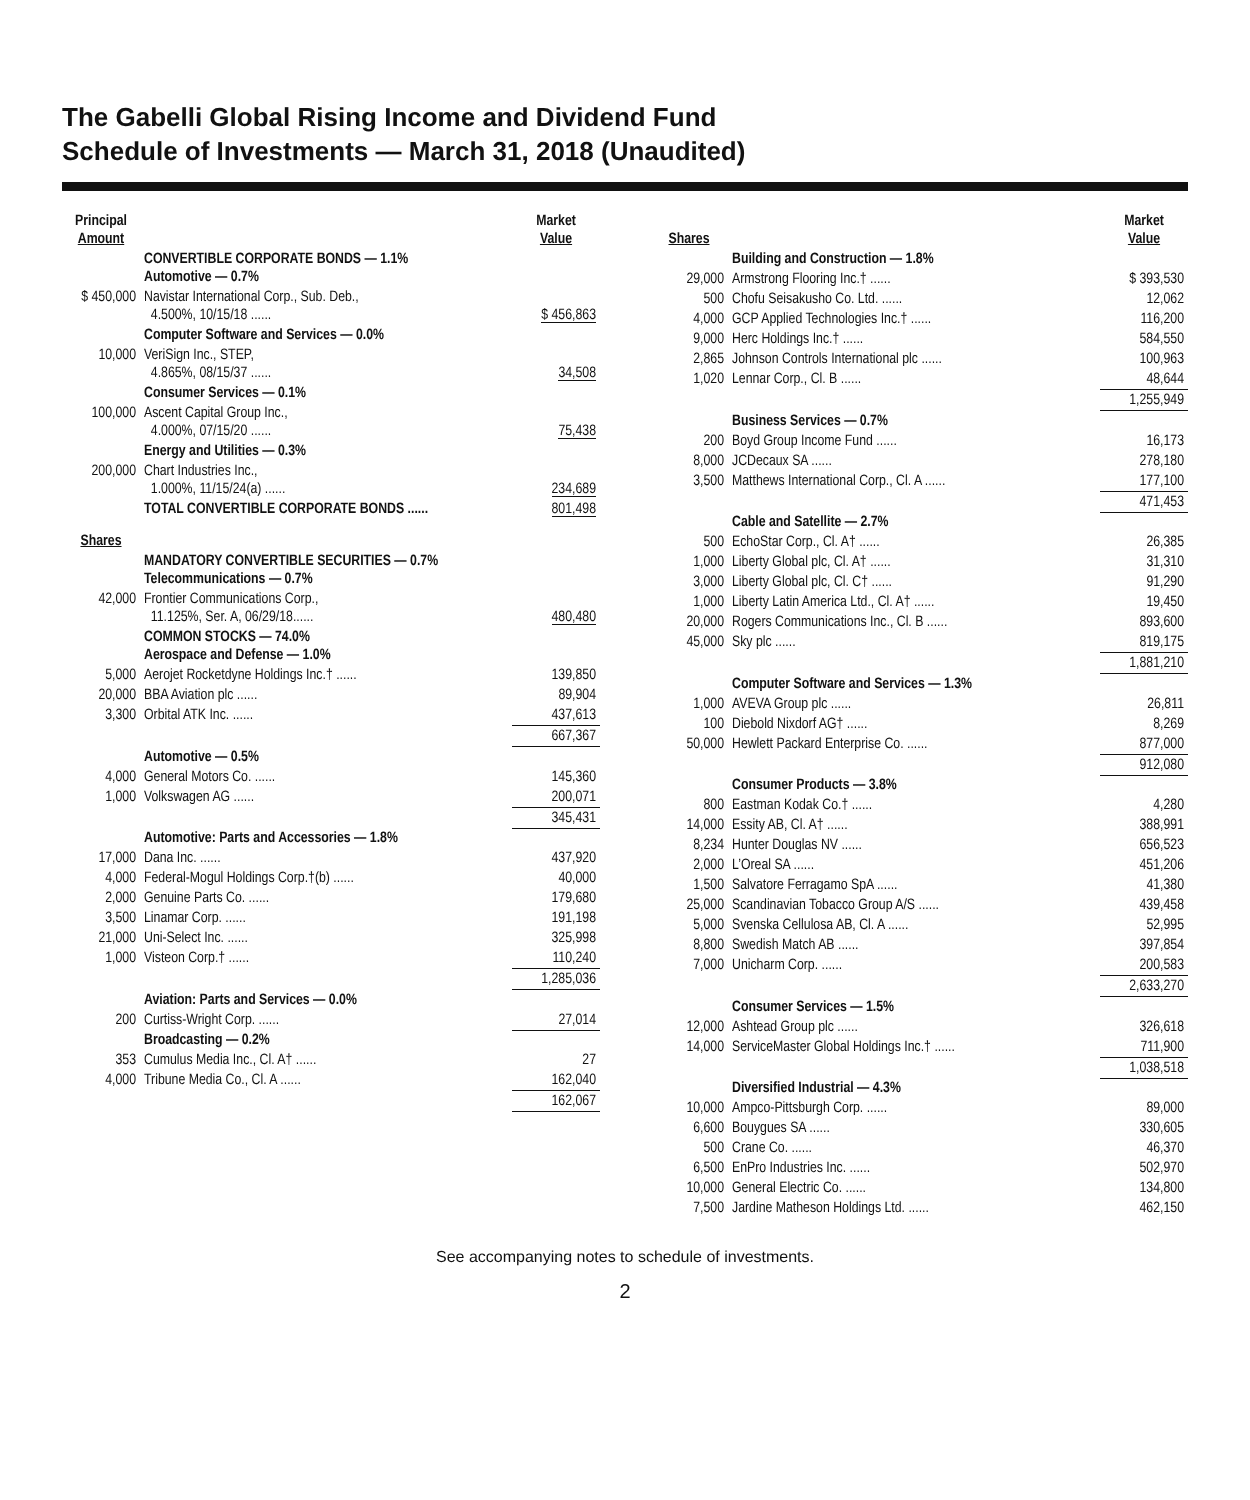The Gabelli Global Rising Income and Dividend Fund
Schedule of Investments — March 31, 2018 (Unaudited)
| Principal Amount | | Market Value |
| --- | --- | --- |
| | CONVERTIBLE CORPORATE BONDS — 1.1% Automotive — 0.7% | |
| $ 450,000 | Navistar International Corp., Sub. Deb., 4.500%, 10/15/18 ...... | $ 456,863 |
| | Computer Software and Services — 0.0% | |
| 10,000 | VeriSign Inc., STEP, 4.865%, 08/15/37 ...... | 34,508 |
| | Consumer Services — 0.1% | |
| 100,000 | Ascent Capital Group Inc., 4.000%, 07/15/20 ...... | 75,438 |
| | Energy and Utilities — 0.3% | |
| 200,000 | Chart Industries Inc., 1.000%, 11/15/24(a) ...... | 234,689 |
| | TOTAL CONVERTIBLE CORPORATE BONDS ...... | 801,498 |
| Shares | | |
| | MANDATORY CONVERTIBLE SECURITIES — 0.7% Telecommunications — 0.7% | |
| 42,000 | Frontier Communications Corp., 11.125%, Ser. A, 06/29/18...... | 480,480 |
| | COMMON STOCKS — 74.0% Aerospace and Defense — 1.0% | |
| 5,000 | Aerojet Rocketdyne Holdings Inc.† ...... | 139,850 |
| 20,000 | BBA Aviation plc ...... | 89,904 |
| 3,300 | Orbital ATK Inc. ...... | 437,613 |
| | | 667,367 |
| | Automotive — 0.5% | |
| 4,000 | General Motors Co. ...... | 145,360 |
| 1,000 | Volkswagen AG ...... | 200,071 |
| | | 345,431 |
| | Automotive: Parts and Accessories — 1.8% | |
| 17,000 | Dana Inc. ...... | 437,920 |
| 4,000 | Federal-Mogul Holdings Corp.†(b) ...... | 40,000 |
| 2,000 | Genuine Parts Co. ...... | 179,680 |
| 3,500 | Linamar Corp. ...... | 191,198 |
| 21,000 | Uni-Select Inc. ...... | 325,998 |
| 1,000 | Visteon Corp.† ...... | 110,240 |
| | | 1,285,036 |
| | Aviation: Parts and Services — 0.0% | |
| 200 | Curtiss-Wright Corp. ...... | 27,014 |
| | Broadcasting — 0.2% | |
| 353 | Cumulus Media Inc., Cl. A† ...... | 27 |
| 4,000 | Tribune Media Co., Cl. A ...... | 162,040 |
| | | 162,067 |
| Shares | | Market Value |
| --- | --- | --- |
| | Building and Construction — 1.8% | |
| 29,000 | Armstrong Flooring Inc.† ...... | $ 393,530 |
| 500 | Chofu Seisakusho Co. Ltd. ...... | 12,062 |
| 4,000 | GCP Applied Technologies Inc.† ...... | 116,200 |
| 9,000 | Herc Holdings Inc.† ...... | 584,550 |
| 2,865 | Johnson Controls International plc ...... | 100,963 |
| 1,020 | Lennar Corp., Cl. B ...... | 48,644 |
| | | 1,255,949 |
| | Business Services — 0.7% | |
| 200 | Boyd Group Income Fund ...... | 16,173 |
| 8,000 | JCDecaux SA ...... | 278,180 |
| 3,500 | Matthews International Corp., Cl. A ...... | 177,100 |
| | | 471,453 |
| | Cable and Satellite — 2.7% | |
| 500 | EchoStar Corp., Cl. A† ...... | 26,385 |
| 1,000 | Liberty Global plc, Cl. A† ...... | 31,310 |
| 3,000 | Liberty Global plc, Cl. C† ...... | 91,290 |
| 1,000 | Liberty Latin America Ltd., Cl. A† ...... | 19,450 |
| 20,000 | Rogers Communications Inc., Cl. B ...... | 893,600 |
| 45,000 | Sky plc ...... | 819,175 |
| | | 1,881,210 |
| | Computer Software and Services — 1.3% | |
| 1,000 | AVEVA Group plc ...... | 26,811 |
| 100 | Diebold Nixdorf AG† ...... | 8,269 |
| 50,000 | Hewlett Packard Enterprise Co. ...... | 877,000 |
| | | 912,080 |
| | Consumer Products — 3.8% | |
| 800 | Eastman Kodak Co.† ...... | 4,280 |
| 14,000 | Essity AB, Cl. A† ...... | 388,991 |
| 8,234 | Hunter Douglas NV ...... | 656,523 |
| 2,000 | L’Oreal SA ...... | 451,206 |
| 1,500 | Salvatore Ferragamo SpA ...... | 41,380 |
| 25,000 | Scandinavian Tobacco Group A/S ...... | 439,458 |
| 5,000 | Svenska Cellulosa AB, Cl. A ...... | 52,995 |
| 8,800 | Swedish Match AB ...... | 397,854 |
| 7,000 | Unicharm Corp. ...... | 200,583 |
| | | 2,633,270 |
| | Consumer Services — 1.5% | |
| 12,000 | Ashtead Group plc ...... | 326,618 |
| 14,000 | ServiceMaster Global Holdings Inc.† ...... | 711,900 |
| | | 1,038,518 |
| | Diversified Industrial — 4.3% | |
| 10,000 | Ampco-Pittsburgh Corp. ...... | 89,000 |
| 6,600 | Bouygues SA ...... | 330,605 |
| 500 | Crane Co. ...... | 46,370 |
| 6,500 | EnPro Industries Inc. ...... | 502,970 |
| 10,000 | General Electric Co. ...... | 134,800 |
| 7,500 | Jardine Matheson Holdings Ltd. ...... | 462,150 |
See accompanying notes to schedule of investments.
2